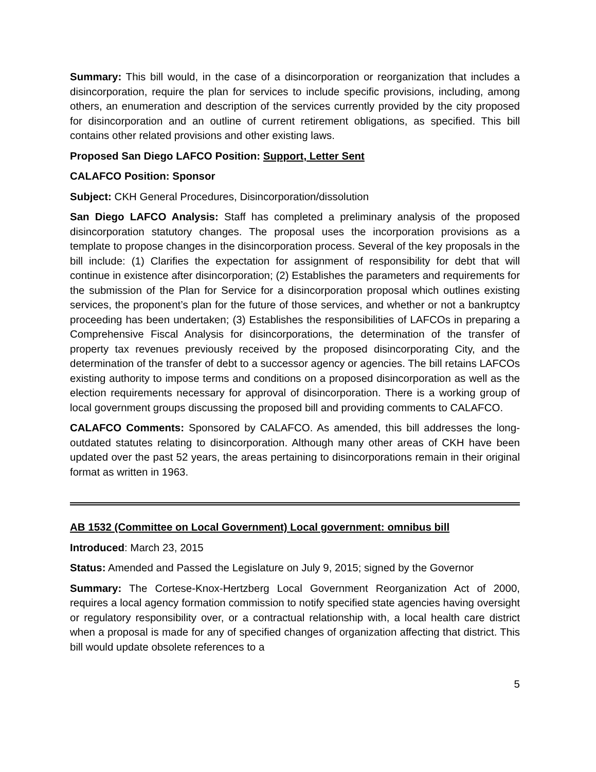Summary: This bill would, in the case of a disincorporation or reorganization that includes a disincorporation, require the plan for services to include specific provisions, including, among others, an enumeration and description of the services currently provided by the city proposed for disincorporation and an outline of current retirement obligations, as specified. This bill contains other related provisions and other existing laws.
Proposed San Diego LAFCO Position: Support, Letter Sent
CALAFCO Position: Sponsor
Subject: CKH General Procedures, Disincorporation/dissolution
San Diego LAFCO Analysis: Staff has completed a preliminary analysis of the proposed disincorporation statutory changes. The proposal uses the incorporation provisions as a template to propose changes in the disincorporation process. Several of the key proposals in the bill include: (1) Clarifies the expectation for assignment of responsibility for debt that will continue in existence after disincorporation; (2) Establishes the parameters and requirements for the submission of the Plan for Service for a disincorporation proposal which outlines existing services, the proponent’s plan for the future of those services, and whether or not a bankruptcy proceeding has been undertaken; (3) Establishes the responsibilities of LAFCOs in preparing a Comprehensive Fiscal Analysis for disincorporations, the determination of the transfer of property tax revenues previously received by the proposed disincorporating City, and the determination of the transfer of debt to a successor agency or agencies. The bill retains LAFCOs existing authority to impose terms and conditions on a proposed disincorporation as well as the election requirements necessary for approval of disincorporation. There is a working group of local government groups discussing the proposed bill and providing comments to CALAFCO.
CALAFCO Comments: Sponsored by CALAFCO. As amended, this bill addresses the long-outdated statutes relating to disincorporation. Although many other areas of CKH have been updated over the past 52 years, the areas pertaining to disincorporations remain in their original format as written in 1963.
AB 1532 (Committee on Local Government) Local government: omnibus bill
Introduced: March 23, 2015
Status: Amended and Passed the Legislature on July 9, 2015; signed by the Governor
Summary: The Cortese-Knox-Hertzberg Local Government Reorganization Act of 2000, requires a local agency formation commission to notify specified state agencies having oversight or regulatory responsibility over, or a contractual relationship with, a local health care district when a proposal is made for any of specified changes of organization affecting that district. This bill would update obsolete references to a
5